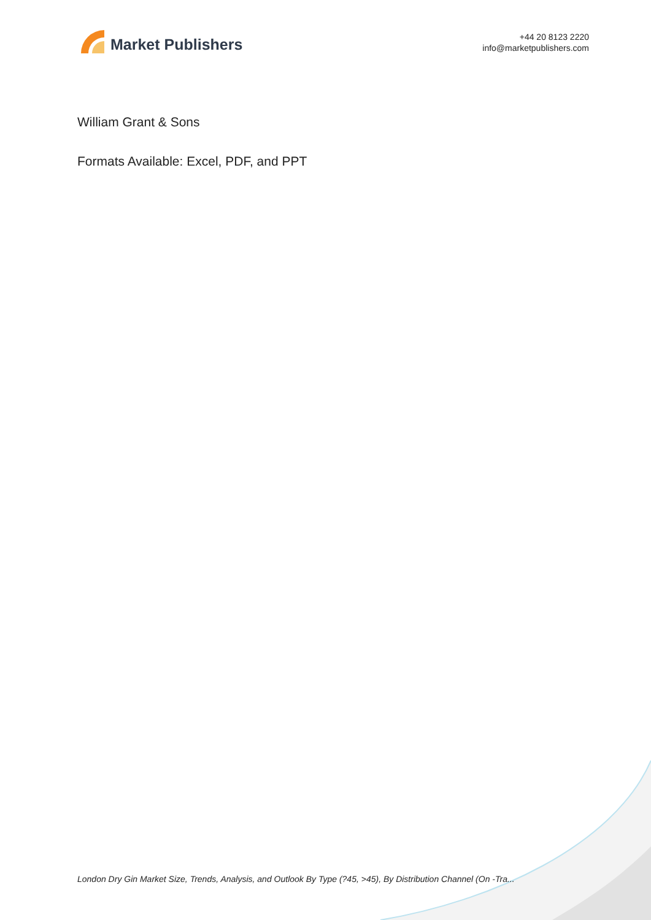Market Publishers
+44 20 8123 2220
info@marketpublishers.com
William Grant & Sons
Formats Available: Excel, PDF, and PPT
London Dry Gin Market Size, Trends, Analysis, and Outlook By Type (?45, >45), By Distribution Channel (On -Tra...